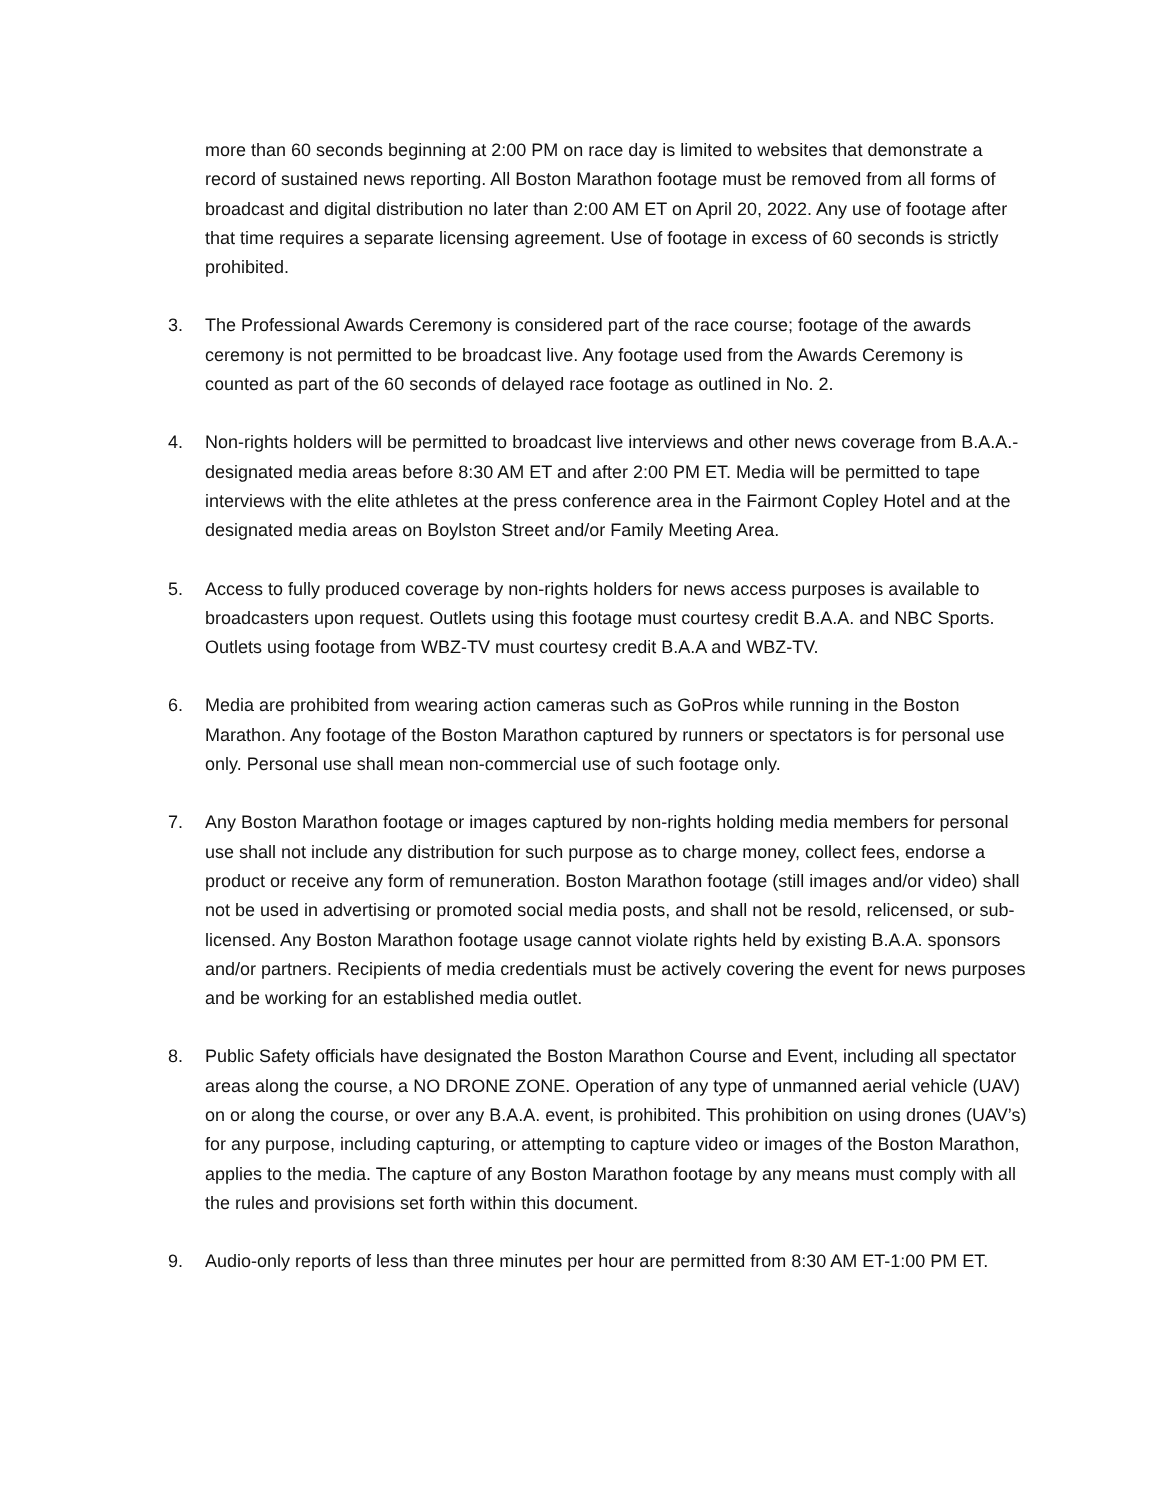more than 60 seconds beginning at 2:00 PM on race day is limited to websites that demonstrate a record of sustained news reporting. All Boston Marathon footage must be removed from all forms of broadcast and digital distribution no later than 2:00 AM ET on April 20, 2022. Any use of footage after that time requires a separate licensing agreement. Use of footage in excess of 60 seconds is strictly prohibited.
3. The Professional Awards Ceremony is considered part of the race course; footage of the awards ceremony is not permitted to be broadcast live. Any footage used from the Awards Ceremony is counted as part of the 60 seconds of delayed race footage as outlined in No. 2.
4. Non-rights holders will be permitted to broadcast live interviews and other news coverage from B.A.A.-designated media areas before 8:30 AM ET and after 2:00 PM ET. Media will be permitted to tape interviews with the elite athletes at the press conference area in the Fairmont Copley Hotel and at the designated media areas on Boylston Street and/or Family Meeting Area.
5. Access to fully produced coverage by non-rights holders for news access purposes is available to broadcasters upon request. Outlets using this footage must courtesy credit B.A.A. and NBC Sports. Outlets using footage from WBZ-TV must courtesy credit B.A.A and WBZ-TV.
6. Media are prohibited from wearing action cameras such as GoPros while running in the Boston Marathon. Any footage of the Boston Marathon captured by runners or spectators is for personal use only. Personal use shall mean non-commercial use of such footage only.
7. Any Boston Marathon footage or images captured by non-rights holding media members for personal use shall not include any distribution for such purpose as to charge money, collect fees, endorse a product or receive any form of remuneration. Boston Marathon footage (still images and/or video) shall not be used in advertising or promoted social media posts, and shall not be resold, relicensed, or sub-licensed. Any Boston Marathon footage usage cannot violate rights held by existing B.A.A. sponsors and/or partners. Recipients of media credentials must be actively covering the event for news purposes and be working for an established media outlet.
8. Public Safety officials have designated the Boston Marathon Course and Event, including all spectator areas along the course, a NO DRONE ZONE. Operation of any type of unmanned aerial vehicle (UAV) on or along the course, or over any B.A.A. event, is prohibited. This prohibition on using drones (UAV’s) for any purpose, including capturing, or attempting to capture video or images of the Boston Marathon, applies to the media. The capture of any Boston Marathon footage by any means must comply with all the rules and provisions set forth within this document.
9. Audio-only reports of less than three minutes per hour are permitted from 8:30 AM ET-1:00 PM ET.